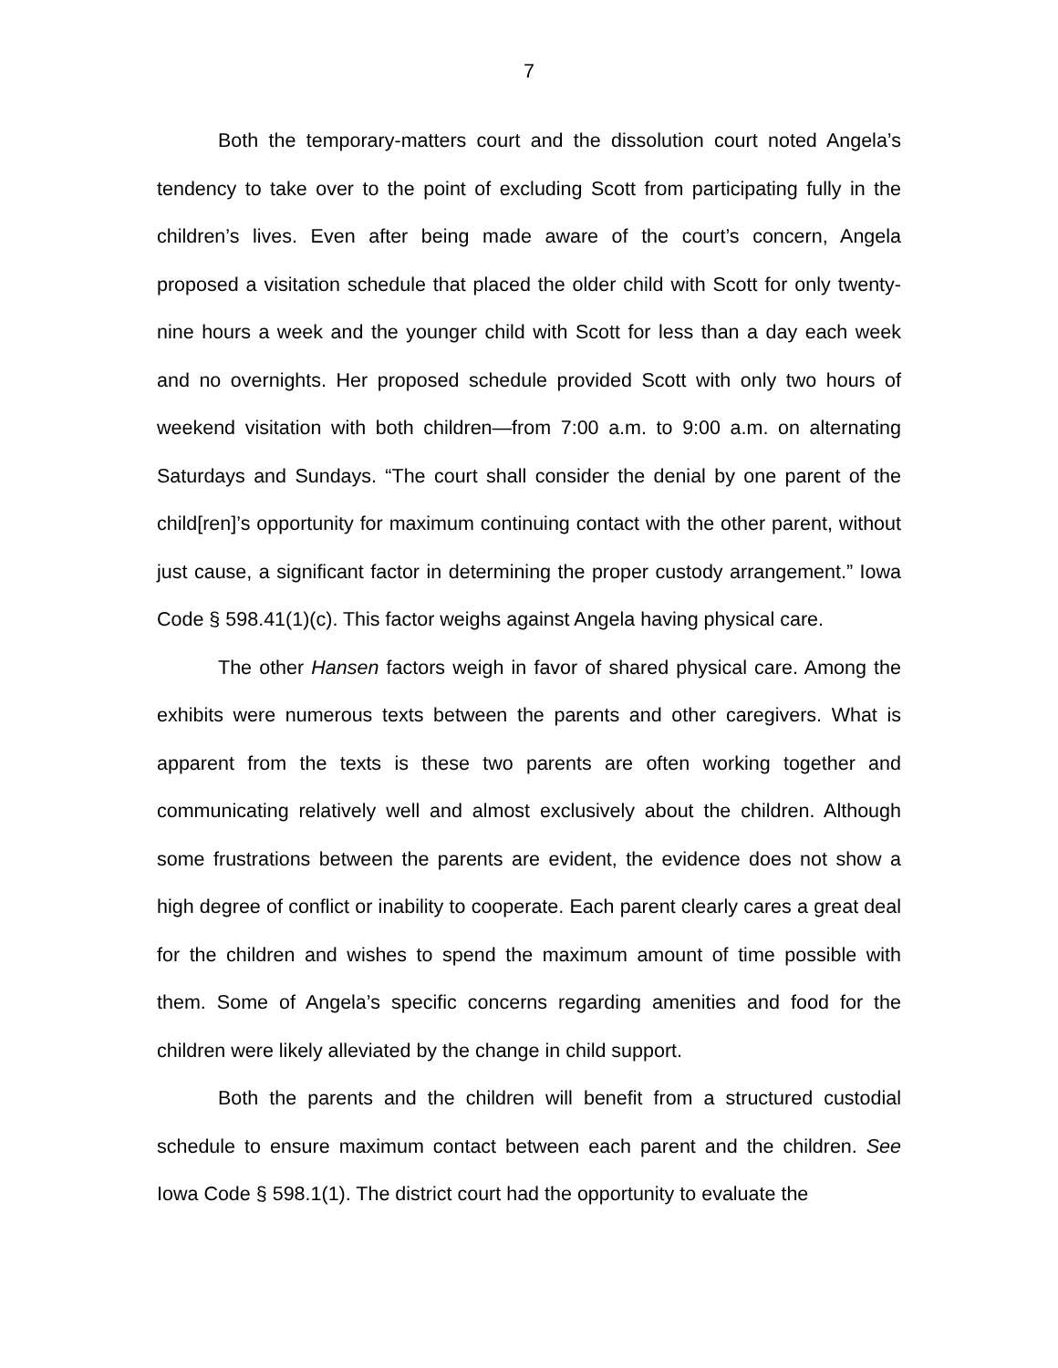7
Both the temporary-matters court and the dissolution court noted Angela’s tendency to take over to the point of excluding Scott from participating fully in the children’s lives. Even after being made aware of the court’s concern, Angela proposed a visitation schedule that placed the older child with Scott for only twenty-nine hours a week and the younger child with Scott for less than a day each week and no overnights. Her proposed schedule provided Scott with only two hours of weekend visitation with both children—from 7:00 a.m. to 9:00 a.m. on alternating Saturdays and Sundays. “The court shall consider the denial by one parent of the child[ren]’s opportunity for maximum continuing contact with the other parent, without just cause, a significant factor in determining the proper custody arrangement.” Iowa Code § 598.41(1)(c). This factor weighs against Angela having physical care.
The other Hansen factors weigh in favor of shared physical care. Among the exhibits were numerous texts between the parents and other caregivers. What is apparent from the texts is these two parents are often working together and communicating relatively well and almost exclusively about the children. Although some frustrations between the parents are evident, the evidence does not show a high degree of conflict or inability to cooperate. Each parent clearly cares a great deal for the children and wishes to spend the maximum amount of time possible with them. Some of Angela’s specific concerns regarding amenities and food for the children were likely alleviated by the change in child support.
Both the parents and the children will benefit from a structured custodial schedule to ensure maximum contact between each parent and the children. See Iowa Code § 598.1(1). The district court had the opportunity to evaluate the